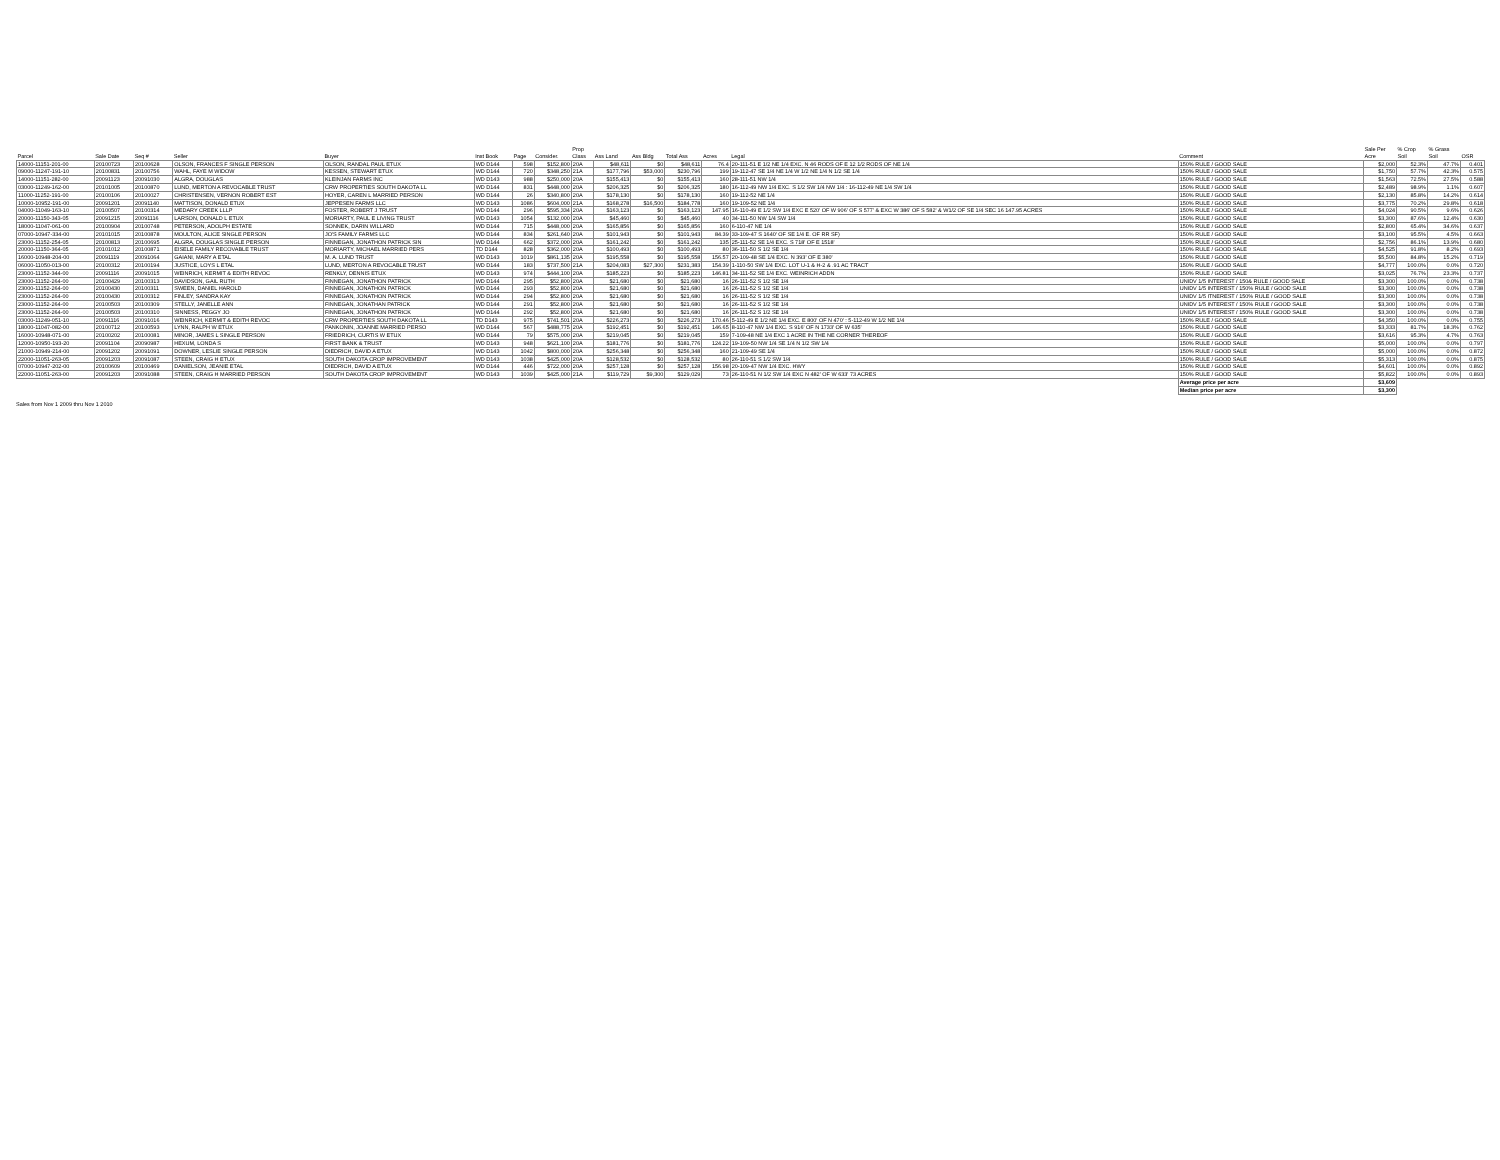| | | | | | | | | Prop | | | | | | | Sale Per | % Crop | % Grass | |
| --- | --- | --- | --- | --- | --- | --- | --- | --- | --- | --- | --- | --- | --- | --- | --- | --- | --- | --- |
| Parcel | Sale Date | Seq # | Seller | Buyer | Inst Book | Page | Consider. | Class | Ass Land | Ass Bldg | Total Ass | Acres | Legal | Comment | Acre | Soil | Soil | OSR |
| 14000-11151-201-00 | 20100723 | 20100628 | OLSON, FRANCES F SINGLE PERSON | OLSON, RANDAL PAUL ETUX | WD D144 | 598 | $152,800 | 20A | $48,611 | $0 | $48,611 | 76.4 | 20-111-51 E 1/2 NE 1/4 EXC. N 46 RODS OF E 12 1/2 RODS OF NE 1/4 | 150% RULE / GOOD SALE | $2,000 | 52.3% | 47.7% | 0.401 |
| 09000-11247-191-10 | 20100831 | 20100756 | WAHL, FAYE M WIDOW | KESSEN, STEWART ETUX | WD D144 | 720 | $348,250 | 21A | $177,796 | $53,000 | $230,796 | 199 | 19-112-47 SE 1/4 NE 1/4 W 1/2 NE 1/4 N 1/2 SE 1/4 | 150% RULE / GOOD SALE | $1,750 | 57.7% | 42.3% | 0.575 |
| 14000-11151-282-00 | 20091123 | 20091030 | ALGRA, DOUGLAS | KLEINJAN FARMS INC | WD D143 | 988 | $250,000 | 20A | $155,413 | $0 | $155,413 | 160 | 28-111-51 NW 1/4 | 150% RULE / GOOD SALE | $1,563 | 72.5% | 27.5% | 0.588 |
| 03000-11249-162-00 | 20101005 | 20100870 | LUND, MERTON A REVOCABLE TRUST | CRW PROPERTIES SOUTH DAKOTA LL | WD D144 | 831 | $448,000 | 20A | $206,325 | $0 | $206,325 | 180 | 16-112-49 NW 1/4 EXC. S 1/2 SW 1/4 NW 1/4 : 16-112-49 NE 1/4 SW 1/4 | 150% RULE / GOOD SALE | $2,489 | 98.9% | 1.1% | 0.607 |
| 11000-11252-191-00 | 20100106 | 20100027 | CHRISTENSEN, VERNON ROBERT EST | HOYER, CAREN L MARRIED PERSON | WD D144 | 26 | $340,800 | 20A | $178,130 | $0 | $178,130 | 160 | 19-112-52 NE 1/4 | 150% RULE / GOOD SALE | $2,130 | 85.8% | 14.2% | 0.614 |
| 10000-10952-191-00 | 20091201 | 20091140 | MATTISON, DONALD ETUX | JEPPESEN FARMS LLC | WD D143 | 1086 | $604,000 | 21A | $168,278 | $16,500 | $184,778 | 160 | 19-109-52 NE 1/4 | 150% RULE / GOOD SALE | $3,775 | 70.2% | 29.8% | 0.618 |
| 04000-11049-163-10 | 20100507 | 20100314 | MEDARY CREEK LLLP | FOSTER, ROBERT J TRUST | WD D144 | 296 | $595,334 | 20A | $163,123 | $0 | $163,123 | 147.95 | 16-110-49 E 1/2 SW 1/4 EXC E 520' OF W 906' OF S 577' & EXC W 386' OF S 582' & W1/2 OF SE 1/4 SEC 16 147.95 ACRES | 150% RULE / GOOD SALE | $4,024 | 90.5% | 9.6% | 0.626 |
| 20000-11150-343-05 | 20091215 | 20091116 | LARSON, DONALD L ETUX | MORIARTY, PAUL E LIVING TRUST | WD D143 | 1054 | $132,000 | 20A | $45,460 | $0 | $45,460 | 40 | 34-111-50 NW 1/4 SW 1/4 | 150% RULE / GOOD SALE | $3,300 | 87.6% | 12.4% | 0.630 |
| 18000-11047-061-00 | 20100904 | 20100748 | PETERSON, ADOLPH ESTATE | SONNEK, DARIN WILLARD | WD D144 | 715 | $448,000 | 20A | $165,856 | $0 | $165,856 | 160 | 6-110-47 NE 1/4 | 150% RULE / GOOD SALE | $2,800 | 65.4% | 34.6% | 0.637 |
| 07000-10947-334-00 | 20101015 | 20100878 | MOULTON, ALICE SINGLE PERSON | JO'S FAMILY FARMS LLC | WD D144 | 834 | $261,640 | 20A | $101,943 | $0 | $101,943 | 84.39 | 33-109-47 S 1640' OF SE 1/4 E. OF RR SF) | 150% RULE / GOOD SALE | $3,100 | 95.5% | 4.5% | 0.663 |
| 23000-11152-254-05 | 20100813 | 20100695 | ALGRA, DOUGLAS SINGLE PERSON | FINNEGAN, JONATHON PATRICK SIN | WD D144 | 662 | $372,000 | 20A | $161,242 | $0 | $161,242 | 135 | 25-111-52 SE 1/4 EXC. S 718' OF E 1518' | 150% RULE / GOOD SALE | $2,756 | 86.1% | 13.9% | 0.680 |
| 20000-11150-364-05 | 20101012 | 20100871 | EISELE FAMILY RECOVABLE TRUST | MORIARTY, MICHAEL MARRIED PERS | TD D144 | 828 | $362,000 | 20A | $100,493 | $0 | $100,493 | 80 | 36-111-50 S 1/2 SE 1/4 | 150% RULE / GOOD SALE | $4,525 | 91.8% | 8.2% | 0.693 |
| 16000-10948-204-00 | 20091119 | 20091064 | GAIANI, MARY A ETAL | M. A. LUND TRUST | WD D143 | 1019 | $861,135 | 20A | $195,558 | $0 | $195,558 | 156.57 | 20-109-48 SE 1/4 EXC. N 393' OF E 380' | 150% RULE / GOOD SALE | $5,500 | 84.8% | 15.2% | 0.719 |
| 06000-11050-013-00 | 20100312 | 20100194 | JUSTICE, LOYS L ETAL | LUND, MERTON A REVOCABLE TRUST | WD D144 | 183 | $737,500 | 21A | $204,083 | $27,300 | $231,383 | 154.39 | 1-110-50 SW 1/4 EXC. LOT U-1 & H-2 & .91 AC TRACT | 150% RULE / GOOD SALE | $4,777 | 100.0% | 0.0% | 0.720 |
| 23000-11152-344-00 | 20091116 | 20091015 | WEINRICH, KERMIT & EDITH REVOC | RENKLY, DENNIS ETUX | WD D143 | 974 | $444,100 | 20A | $185,223 | $0 | $185,223 | 146.81 | 34-111-52 SE 1/4 EXC. WEINRICH ADDN | 150% RULE / GOOD SALE | $3,025 | 76.7% | 23.3% | 0.737 |
| 23000-11152-264-00 | 20100429 | 20100313 | DAVIDSON, GAIL RUTH | FINNEGAN, JONATHON PATRICK | WD D144 | 295 | $52,800 | 20A | $21,680 | $0 | $21,680 | 16 | 26-111-52 S 1/2 SE 1/4 | UNIDV 1/5 INTEREST / 150& RULE / GOOD SALE | $3,300 | 100.0% | 0.0% | 0.738 |
| 23000-11152-264-00 | 20100430 | 20100311 | SWEEN, DANIEL HAROLD | FINNEGAN, JONATHON PATRICK | WD D144 | 293 | $52,800 | 20A | $21,680 | $0 | $21,680 | 16 | 26-111-52 S 1/2 SE 1/4 | UNIDV 1/5 INTEREST / 150% RULE / GOOD SALE | $3,300 | 100.0% | 0.0% | 0.738 |
| 23000-11152-264-00 | 20100430 | 20100312 | FINLEY, SANDRA KAY | FINNEGAN, JONATHON PATRICK | WD D144 | 294 | $52,800 | 20A | $21,680 | $0 | $21,680 | 16 | 26-111-52 S 1/2 SE 1/4 | UNIDV 1/5 ITNEREST / 150% RULE / GOOD SALE | $3,300 | 100.0% | 0.0% | 0.738 |
| 23000-11152-264-00 | 20100503 | 20100309 | STELLY, JANELLE ANN | FINNEGAN, JONATHAN PATRICK | WD D144 | 291 | $52,800 | 20A | $21,680 | $0 | $21,680 | 16 | 26-111-52 S 1/2 SE 1/4 | UNIDV 1/5 INTEREST / 150% RULE / GOOD SALE | $3,300 | 100.0% | 0.0% | 0.738 |
| 23000-11152-264-00 | 20100503 | 20100310 | SINNESS, PEGGY JO | FINNEGAN, JONATHON PATRICK | WD D144 | 292 | $52,800 | 20A | $21,680 | $0 | $21,680 | 16 | 26-111-52 S 1/2 SE 1/4 | UNIDV 1/5 INTEREST / 150% RULE / GOOD SALE | $3,300 | 100.0% | 0.0% | 0.738 |
| 03000-11249-051-10 | 20091116 | 20091016 | WEINRICH, KERMIT & EDITH REVOC | CRW PROPERTIES SOUTH DAKOTA LL | TD D143 | 975 | $741,501 | 20A | $226,273 | $0 | $226,273 | 170.46 | 5-112-49 E 1/2 NE 1/4 EXC. E 800' OF N 470' : 5-112-49 W 1/2 NE 1/4 | 150% RULE / GOOD SALE | $4,350 | 100.0% | 0.0% | 0.755 |
| 18000-11047-082-00 | 20100712 | 20100593 | LYNN, RALPH W ETUX | PANKONIN, JOANNE MARRIED PERSO | WD D144 | 567 | $488,775 | 20A | $192,451 | $0 | $192,451 | 146.65 | 8-110-47 NW 1/4 EXC. S 916' OF N 1733' OF W 635' | 150% RULE / GOOD SALE | $3,333 | 81.7% | 18.3% | 0.762 |
| 16000-10948-071-00 | 20100202 | 20100081 | MINOR, JAMES L SINGLE PERSON | FRIEDRICH, CURTIS W ETUX | WD D144 | 79 | $575,000 | 20A | $219,045 | $0 | $219,045 | 159 | 7-109-48 NE 1/4 EXC 1 ACRE IN THE NE CORNER THEREOF | 150% RULE / GOOD SALE | $3,616 | 95.3% | 4.7% | 0.763 |
| 12000-10950-193-20 | 20091104 | 20090987 | HEXUM, LONDA S | FIRST BANK & TRUST | WD D143 | 948 | $621,100 | 20A | $181,776 | $0 | $181,776 | 124.22 | 19-109-50 NW 1/4 SE 1/4 N 1/2 SW 1/4 | 150% RULE / GOOD SALE | $5,000 | 100.0% | 0.0% | 0.797 |
| 21000-10949-214-00 | 20091202 | 20091091 | DOWNER, LESLIE SINGLE PERSON | DIEDRICH, DAVID A ETUX | WD D143 | 1042 | $800,000 | 20A | $256,348 | $0 | $256,348 | 160 | 21-109-49 SE 1/4 | 150% RULE / GOOD SALE | $5,000 | 100.0% | 0.0% | 0.872 |
| 22000-11051-263-05 | 20091203 | 20091087 | STEEN, CRAIG H ETUX | SOUTH DAKOTA CROP IMPROVEMENT | WD D143 | 1038 | $425,000 | 20A | $128,532 | $0 | $128,532 | 80 | 26-110-51 S 1/2 SW 1/4 | 150% RULE / GOOD SALE | $5,313 | 100.0% | 0.0% | 0.875 |
| 07000-10947-202-00 | 20100609 | 20100469 | DANIELSON, JEANIE ETAL | DIEDRICH, DAVID A ETUX | WD D144 | 446 | $722,000 | 20A | $257,128 | $0 | $257,128 | 156.98 | 20-109-47 NW 1/4 EXC. HWY | 150% RULE / GOOD SALE | $4,601 | 100.0% | 0.0% | 0.892 |
| 22000-11051-263-00 | 20091203 | 20091088 | STEEN, CRAIG H MARRIED PERSON | SOUTH DAKOTA CROP IMPROVEMENT | WD D143 | 1039 | $425,000 | 21A | $119,729 | $9,300 | $129,029 | 73 | 26-110-51 N 1/2 SW 1/4 EXC N 482' OF W 633' 73 ACRES | 150% RULE / GOOD SALE | $5,822 | 100.0% | 0.0% | 0.893 |
| | | | | | | | | | | | | | | Average price per acre | $3,609 | | | |
| | | | | | | | | | | | | | | Median price per acre | $3,300 | | | |
Sales from Nov 1 2009 thru Nov 1 2010